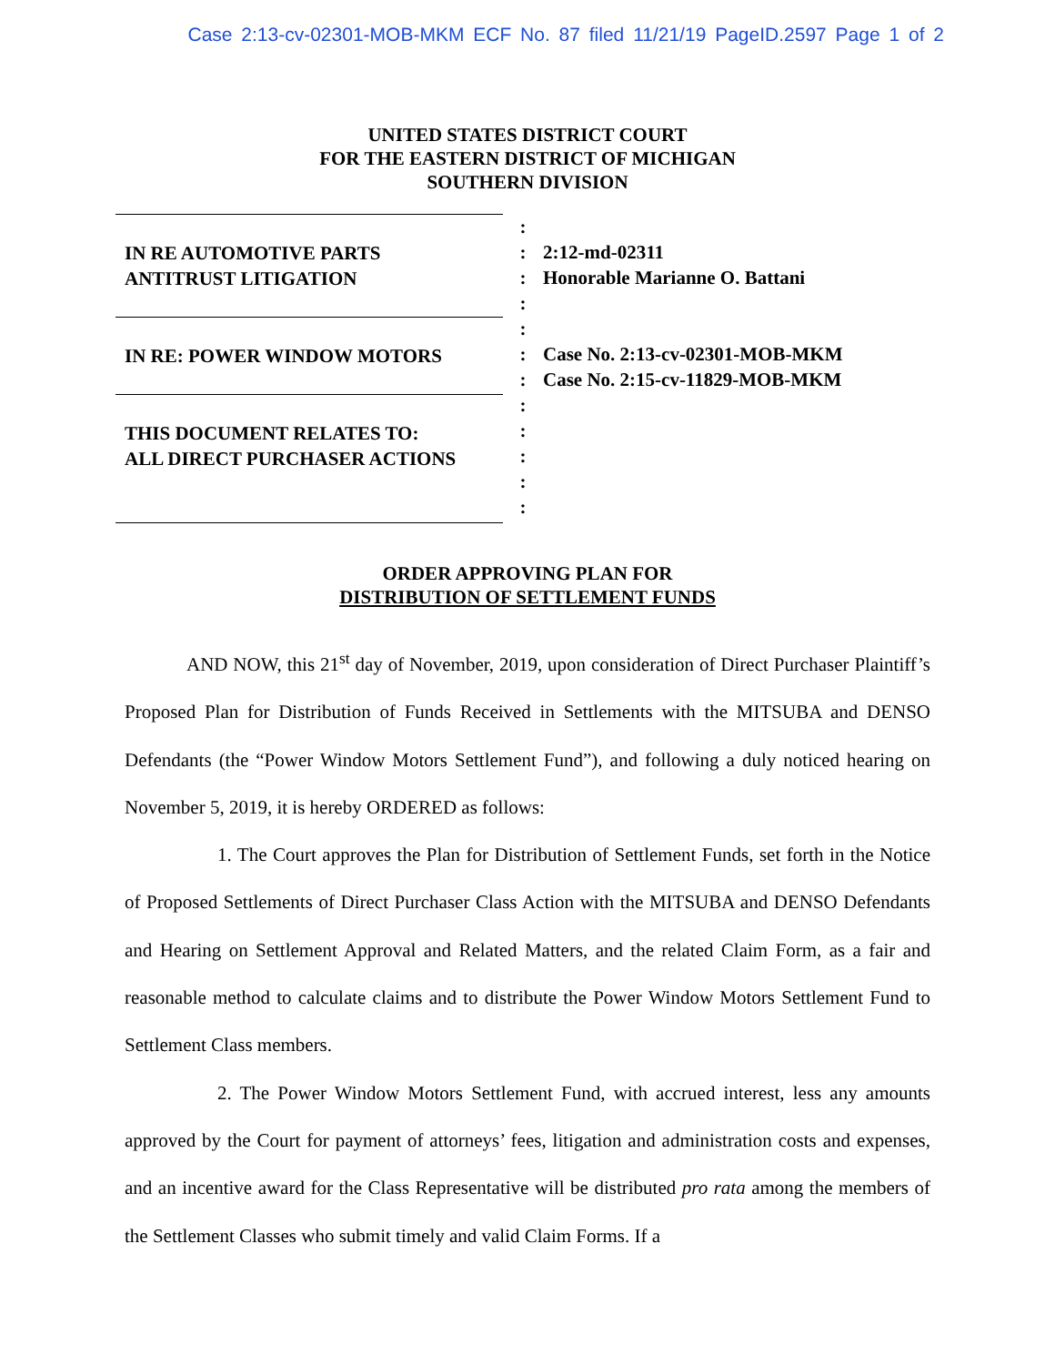Case 2:13-cv-02301-MOB-MKM ECF No. 87 filed 11/21/19 PageID.2597 Page 1 of 2
UNITED STATES DISTRICT COURT
FOR THE EASTERN DISTRICT OF MICHIGAN
SOUTHERN DIVISION
IN RE AUTOMOTIVE PARTS
ANTITRUST LITIGATION
IN RE: POWER WINDOW MOTORS
THIS DOCUMENT RELATES TO:
ALL DIRECT PURCHASER ACTIONS
:
:
:
:
:
:
:
:
:
:
:
:
2:12-md-02311
Honorable Marianne O. Battani
Case No. 2:13-cv-02301-MOB-MKM
Case No. 2:15-cv-11829-MOB-MKM
ORDER APPROVING PLAN FOR
DISTRIBUTION OF SETTLEMENT FUNDS
AND NOW, this 21<sup>st</sup> day of November, 2019, upon consideration of Direct Purchaser Plaintiff’s Proposed Plan for Distribution of Funds Received in Settlements with the MITSUBA and DENSO Defendants (the “Power Window Motors Settlement Fund”), and following a duly noticed hearing on November 5, 2019, it is hereby ORDERED as follows:
1. The Court approves the Plan for Distribution of Settlement Funds, set forth in the Notice of Proposed Settlements of Direct Purchaser Class Action with the MITSUBA and DENSO Defendants and Hearing on Settlement Approval and Related Matters, and the related Claim Form, as a fair and reasonable method to calculate claims and to distribute the Power Window Motors Settlement Fund to Settlement Class members.
2. The Power Window Motors Settlement Fund, with accrued interest, less any amounts approved by the Court for payment of attorneys’ fees, litigation and administration costs and expenses, and an incentive award for the Class Representative will be distributed pro rata among the members of the Settlement Classes who submit timely and valid Claim Forms. If a